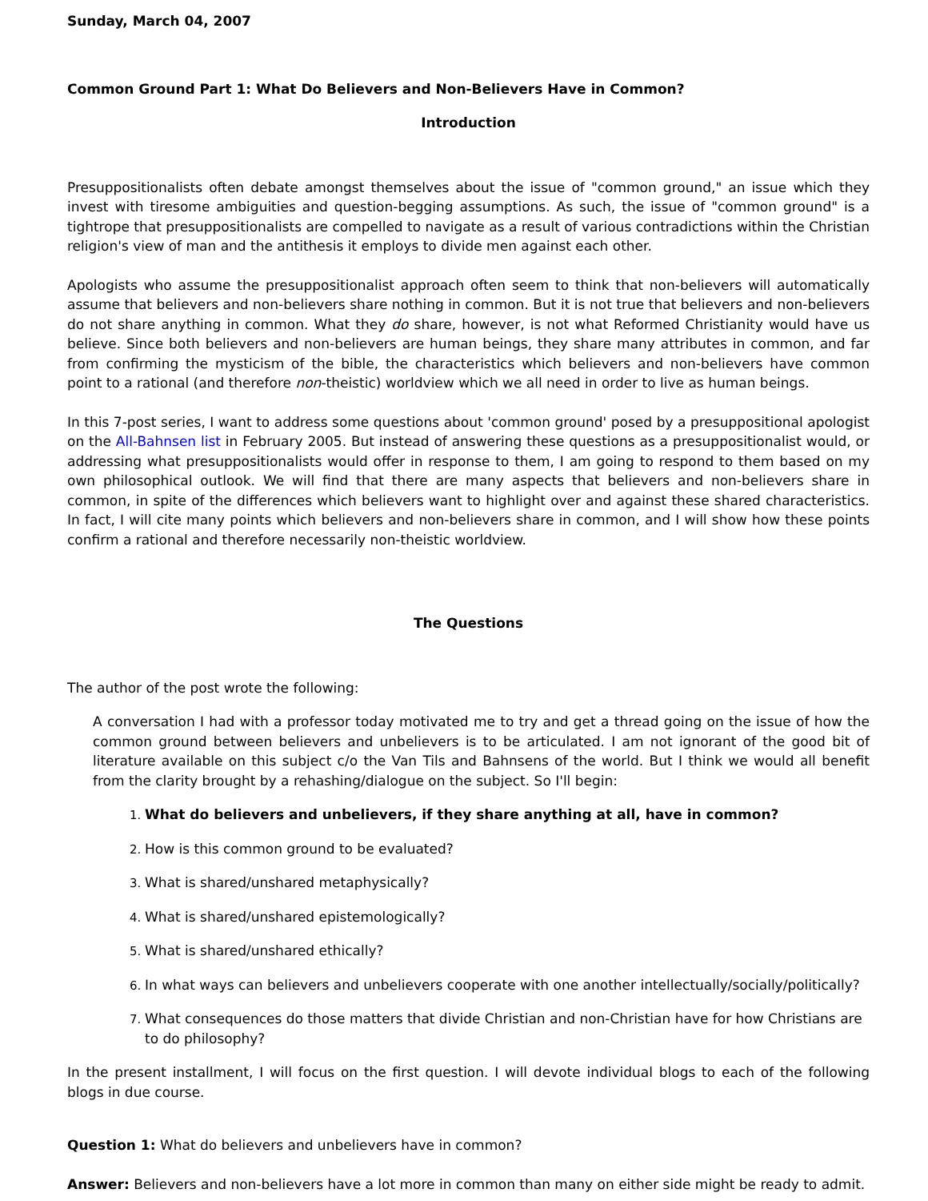Sunday, March 04, 2007
Common Ground Part 1: What Do Believers and Non-Believers Have in Common?
Introduction
Presuppositionalists often debate amongst themselves about the issue of "common ground," an issue which they invest with tiresome ambiguities and question-begging assumptions. As such, the issue of "common ground" is a tightrope that presuppositionalists are compelled to navigate as a result of various contradictions within the Christian religion's view of man and the antithesis it employs to divide men against each other.
Apologists who assume the presuppositionalist approach often seem to think that non-believers will automatically assume that believers and non-believers share nothing in common. But it is not true that believers and non-believers do not share anything in common. What they do share, however, is not what Reformed Christianity would have us believe. Since both believers and non-believers are human beings, they share many attributes in common, and far from confirming the mysticism of the bible, the characteristics which believers and non-believers have common point to a rational (and therefore non-theistic) worldview which we all need in order to live as human beings.
In this 7-post series, I want to address some questions about 'common ground' posed by a presuppositional apologist on the All-Bahnsen list in February 2005. But instead of answering these questions as a presuppositionalist would, or addressing what presuppositionalists would offer in response to them, I am going to respond to them based on my own philosophical outlook. We will find that there are many aspects that believers and non-believers share in common, in spite of the differences which believers want to highlight over and against these shared characteristics. In fact, I will cite many points which believers and non-believers share in common, and I will show how these points confirm a rational and therefore necessarily non-theistic worldview.
The Questions
The author of the post wrote the following:
A conversation I had with a professor today motivated me to try and get a thread going on the issue of how the common ground between believers and unbelievers is to be articulated. I am not ignorant of the good bit of literature available on this subject c/o the Van Tils and Bahnsens of the world. But I think we would all benefit from the clarity brought by a rehashing/dialogue on the subject. So I'll begin:
What do believers and unbelievers, if they share anything at all, have in common?
How is this common ground to be evaluated?
What is shared/unshared metaphysically?
What is shared/unshared epistemologically?
What is shared/unshared ethically?
In what ways can believers and unbelievers cooperate with one another intellectually/socially/politically?
What consequences do those matters that divide Christian and non-Christian have for how Christians are to do philosophy?
In the present installment, I will focus on the first question. I will devote individual blogs to each of the following blogs in due course.
Question 1: What do believers and unbelievers have in common?
Answer: Believers and non-believers have a lot more in common than many on either side might be ready to admit.